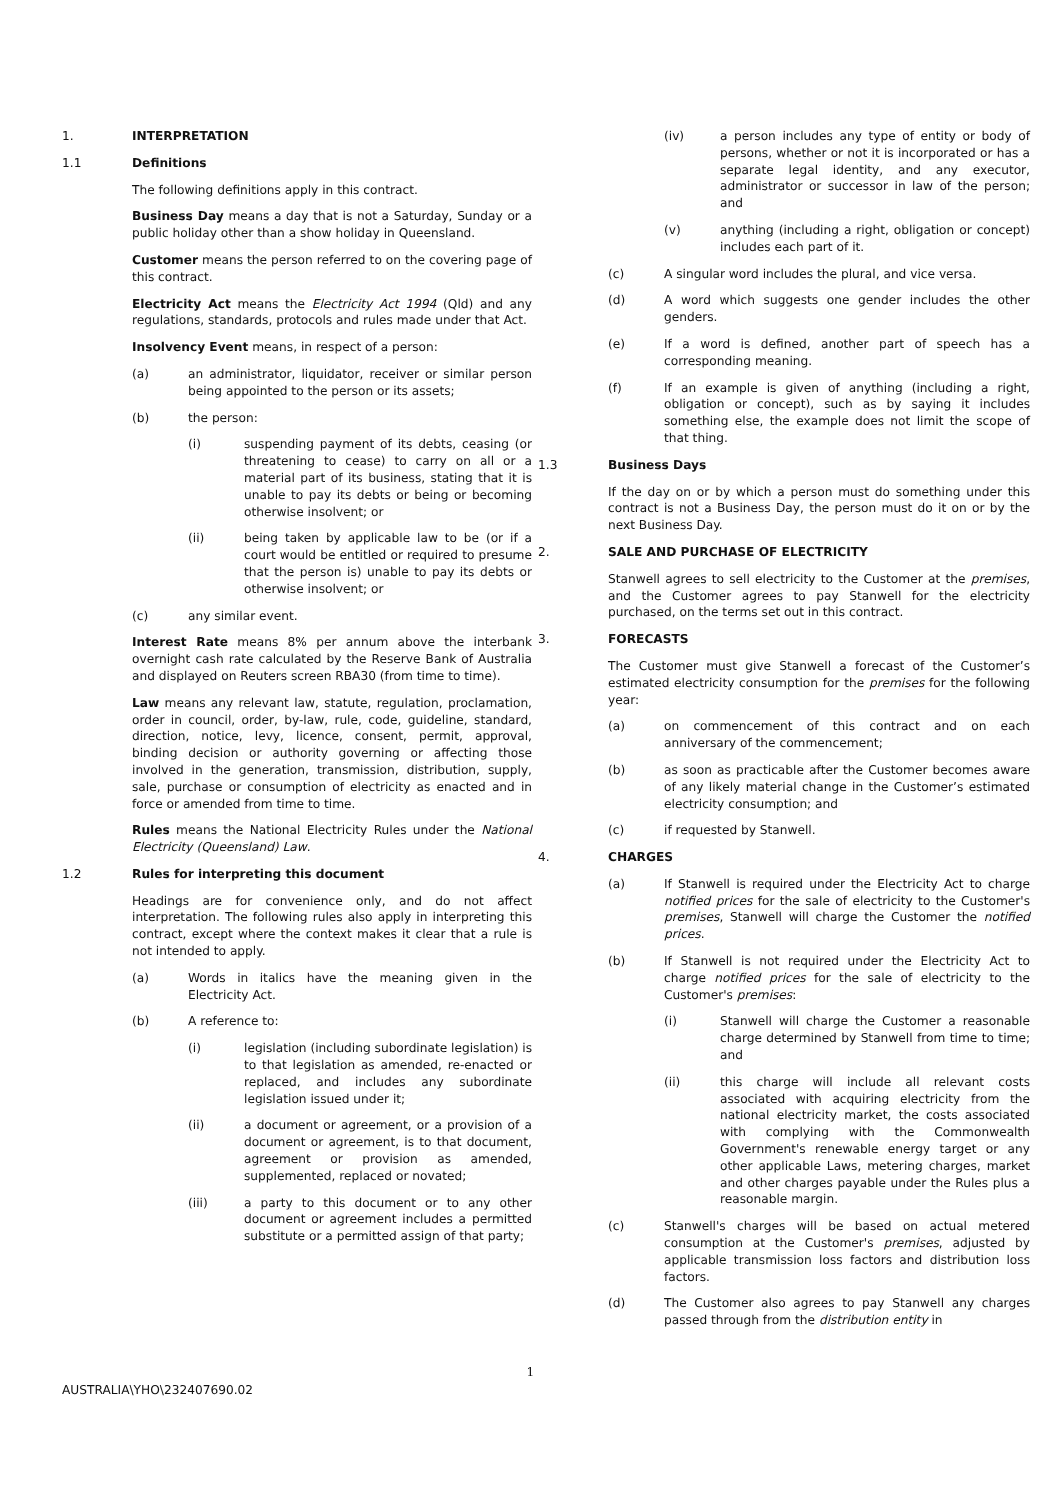1. INTERPRETATION
1.1 Definitions
The following definitions apply in this contract.
Business Day means a day that is not a Saturday, Sunday or a public holiday other than a show holiday in Queensland.
Customer means the person referred to on the covering page of this contract.
Electricity Act means the Electricity Act 1994 (Qld) and any regulations, standards, protocols and rules made under that Act.
Insolvency Event means, in respect of a person:
(a) an administrator, liquidator, receiver or similar person being appointed to the person or its assets;
(b) the person:
(i) suspending payment of its debts, ceasing (or threatening to cease) to carry on all or a material part of its business, stating that it is unable to pay its debts or being or becoming otherwise insolvent; or
(ii) being taken by applicable law to be (or if a court would be entitled or required to presume that the person is) unable to pay its debts or otherwise insolvent; or
(c) any similar event.
Interest Rate means 8% per annum above the interbank overnight cash rate calculated by the Reserve Bank of Australia and displayed on Reuters screen RBA30 (from time to time).
Law means any relevant law, statute, regulation, proclamation, order in council, order, by-law, rule, code, guideline, standard, direction, notice, levy, licence, consent, permit, approval, binding decision or authority governing or affecting those involved in the generation, transmission, distribution, supply, sale, purchase or consumption of electricity as enacted and in force or amended from time to time.
Rules means the National Electricity Rules under the National Electricity (Queensland) Law.
1.2 Rules for interpreting this document
Headings are for convenience only, and do not affect interpretation. The following rules also apply in interpreting this contract, except where the context makes it clear that a rule is not intended to apply.
(a) Words in italics have the meaning given in the Electricity Act.
(b) A reference to:
(i) legislation (including subordinate legislation) is to that legislation as amended, re-enacted or replaced, and includes any subordinate legislation issued under it;
(ii) a document or agreement, or a provision of a document or agreement, is to that document, agreement or provision as amended, supplemented, replaced or novated;
(iii) a party to this document or to any other document or agreement includes a permitted substitute or a permitted assign of that party;
(iv) a person includes any type of entity or body of persons, whether or not it is incorporated or has a separate legal identity, and any executor, administrator or successor in law of the person; and
(v) anything (including a right, obligation or concept) includes each part of it.
(c) A singular word includes the plural, and vice versa.
(d) A word which suggests one gender includes the other genders.
(e) If a word is defined, another part of speech has a corresponding meaning.
(f) If an example is given of anything (including a right, obligation or concept), such as by saying it includes something else, the example does not limit the scope of that thing.
1.3 Business Days
If the day on or by which a person must do something under this contract is not a Business Day, the person must do it on or by the next Business Day.
2. SALE AND PURCHASE OF ELECTRICITY
Stanwell agrees to sell electricity to the Customer at the premises, and the Customer agrees to pay Stanwell for the electricity purchased, on the terms set out in this contract.
3. FORECASTS
The Customer must give Stanwell a forecast of the Customer’s estimated electricity consumption for the premises for the following year:
(a) on commencement of this contract and on each anniversary of the commencement;
(b) as soon as practicable after the Customer becomes aware of any likely material change in the Customer’s estimated electricity consumption; and
(c) if requested by Stanwell.
4. CHARGES
(a) If Stanwell is required under the Electricity Act to charge notified prices for the sale of electricity to the Customer's premises, Stanwell will charge the Customer the notified prices.
(b) If Stanwell is not required under the Electricity Act to charge notified prices for the sale of electricity to the Customer's premises:
(i) Stanwell will charge the Customer a reasonable charge determined by Stanwell from time to time; and
(ii) this charge will include all relevant costs associated with acquiring electricity from the national electricity market, the costs associated with complying with the Commonwealth Government's renewable energy target or any other applicable Laws, metering charges, market and other charges payable under the Rules plus a reasonable margin.
(c) Stanwell's charges will be based on actual metered consumption at the Customer's premises, adjusted by applicable transmission loss factors and distribution loss factors.
(d) The Customer also agrees to pay Stanwell any charges passed through from the distribution entity in
1
AUSTRALIA\YHO\232407690.02